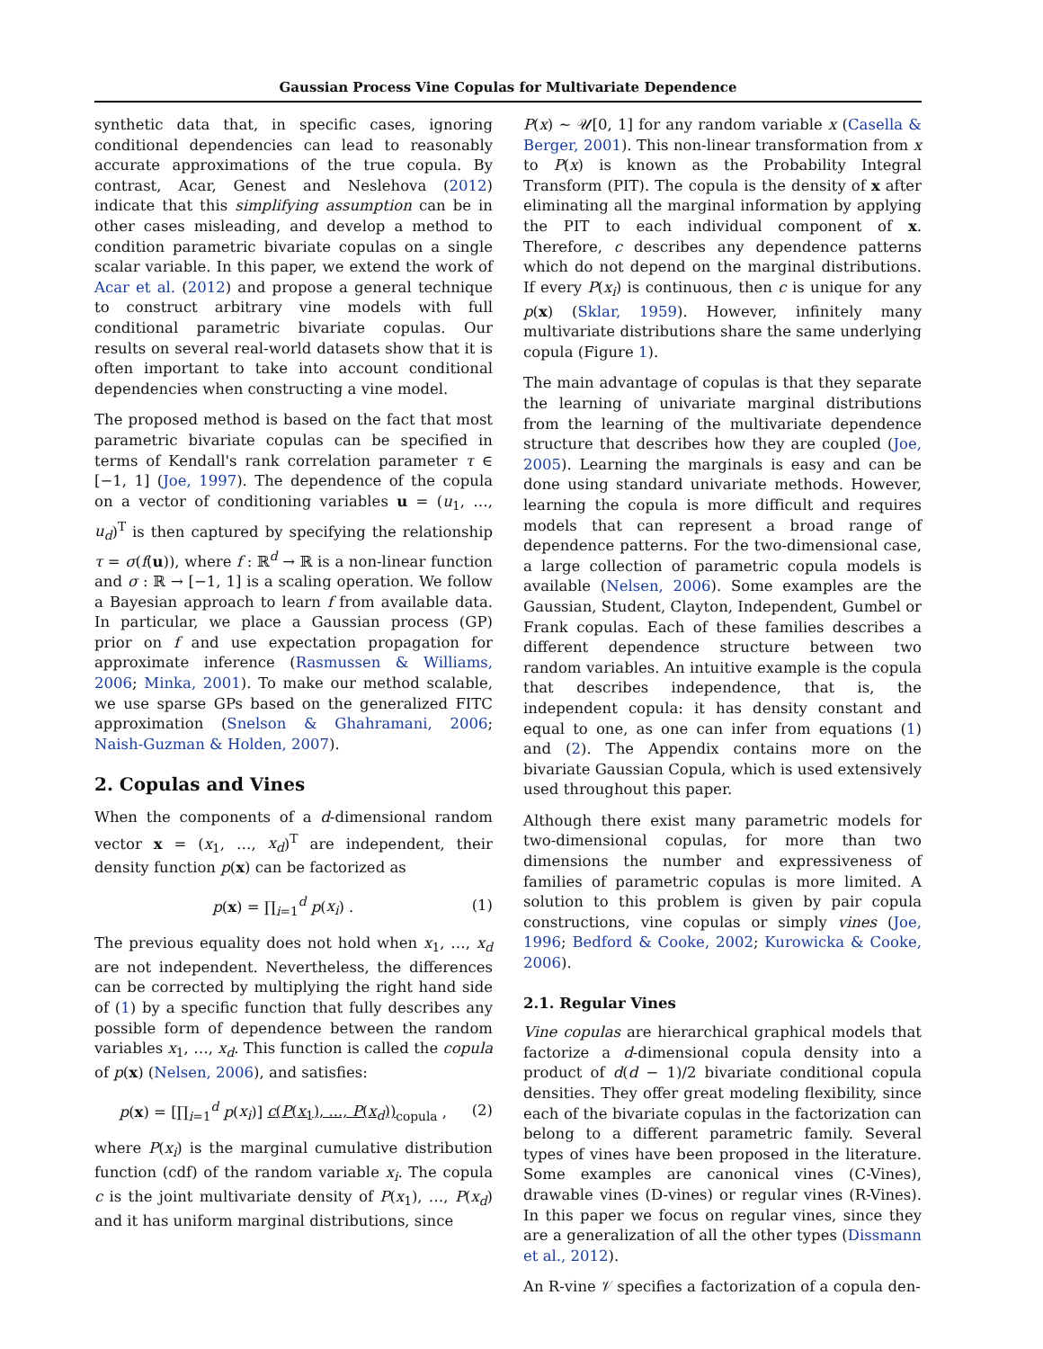Gaussian Process Vine Copulas for Multivariate Dependence
synthetic data that, in specific cases, ignoring conditional dependencies can lead to reasonably accurate approximations of the true copula. By contrast, Acar, Genest and Neslehova (2012) indicate that this simplifying assumption can be in other cases misleading, and develop a method to condition parametric bivariate copulas on a single scalar variable. In this paper, we extend the work of Acar et al. (2012) and propose a general technique to construct arbitrary vine models with full conditional parametric bivariate copulas. Our results on several real-world datasets show that it is often important to take into account conditional dependencies when constructing a vine model.
The proposed method is based on the fact that most parametric bivariate copulas can be specified in terms of Kendall's rank correlation parameter τ ∈ [−1, 1] (Joe, 1997). The dependence of the copula on a vector of conditioning variables u = (u<sub>1</sub>, …, u<sub>d</sub>)<sup>T</sup> is then captured by specifying the relationship τ = σ(f(u)), where f : ℝ<sup>d</sup> → ℝ is a non-linear function and σ : ℝ → [−1, 1] is a scaling operation. We follow a Bayesian approach to learn f from available data. In particular, we place a Gaussian process (GP) prior on f and use expectation propagation for approximate inference (Rasmussen & Williams, 2006; Minka, 2001). To make our method scalable, we use sparse GPs based on the generalized FITC approximation (Snelson & Ghahramani, 2006; Naish-Guzman & Holden, 2007).
2. Copulas and Vines
When the components of a d-dimensional random vector x = (x<sub>1</sub>, …, x<sub>d</sub>)<sup>T</sup> are independent, their density function p(x) can be factorized as
p(x) = ∏<sub>i=1</sub><sup>d</sup> p(x<sub>i</sub>) . (1)
The previous equality does not hold when x<sub>1</sub>, …, x<sub>d</sub> are not independent. Nevertheless, the differences can be corrected by multiplying the right hand side of (1) by a specific function that fully describes any possible form of dependence between the random variables x<sub>1</sub>, …, x<sub>d</sub>. This function is called the copula of p(x) (Nelsen, 2006), and satisfies:
p(x) = [∏<sub>i=1</sub><sup>d</sup> p(x<sub>i</sub>)] c(P(x<sub>1</sub>), ..., P(x<sub>d</sub>))<sub>copula</sub> , (2)
where P(x<sub>i</sub>) is the marginal cumulative distribution function (cdf) of the random variable x<sub>i</sub>. The copula c is the joint multivariate density of P(x<sub>1</sub>), …, P(x<sub>d</sub>) and it has uniform marginal distributions, since
P(x) ∼ 𝒰[0, 1] for any random variable x (Casella & Berger, 2001). This non-linear transformation from x to P(x) is known as the Probability Integral Transform (PIT). The copula is the density of x after eliminating all the marginal information by applying the PIT to each individual component of x. Therefore, c describes any dependence patterns which do not depend on the marginal distributions. If every P(x<sub>i</sub>) is continuous, then c is unique for any p(x) (Sklar, 1959). However, infinitely many multivariate distributions share the same underlying copula (Figure 1).
The main advantage of copulas is that they separate the learning of univariate marginal distributions from the learning of the multivariate dependence structure that describes how they are coupled (Joe, 2005). Learning the marginals is easy and can be done using standard univariate methods. However, learning the copula is more difficult and requires models that can represent a broad range of dependence patterns. For the two-dimensional case, a large collection of parametric copula models is available (Nelsen, 2006). Some examples are the Gaussian, Student, Clayton, Independent, Gumbel or Frank copulas. Each of these families describes a different dependence structure between two random variables. An intuitive example is the copula that describes independence, that is, the independent copula: it has density constant and equal to one, as one can infer from equations (1) and (2). The Appendix contains more on the bivariate Gaussian Copula, which is used extensively used throughout this paper.
Although there exist many parametric models for two-dimensional copulas, for more than two dimensions the number and expressiveness of families of parametric copulas is more limited. A solution to this problem is given by pair copula constructions, vine copulas or simply vines (Joe, 1996; Bedford & Cooke, 2002; Kurowicka & Cooke, 2006).
2.1. Regular Vines
Vine copulas are hierarchical graphical models that factorize a d-dimensional copula density into a product of d(d − 1)/2 bivariate conditional copula densities. They offer great modeling flexibility, since each of the bivariate copulas in the factorization can belong to a different parametric family. Several types of vines have been proposed in the literature. Some examples are canonical vines (C-Vines), drawable vines (D-vines) or regular vines (R-Vines). In this paper we focus on regular vines, since they are a generalization of all the other types (Dissmann et al., 2012).
An R-vine 𝒱 specifies a factorization of a copula den-